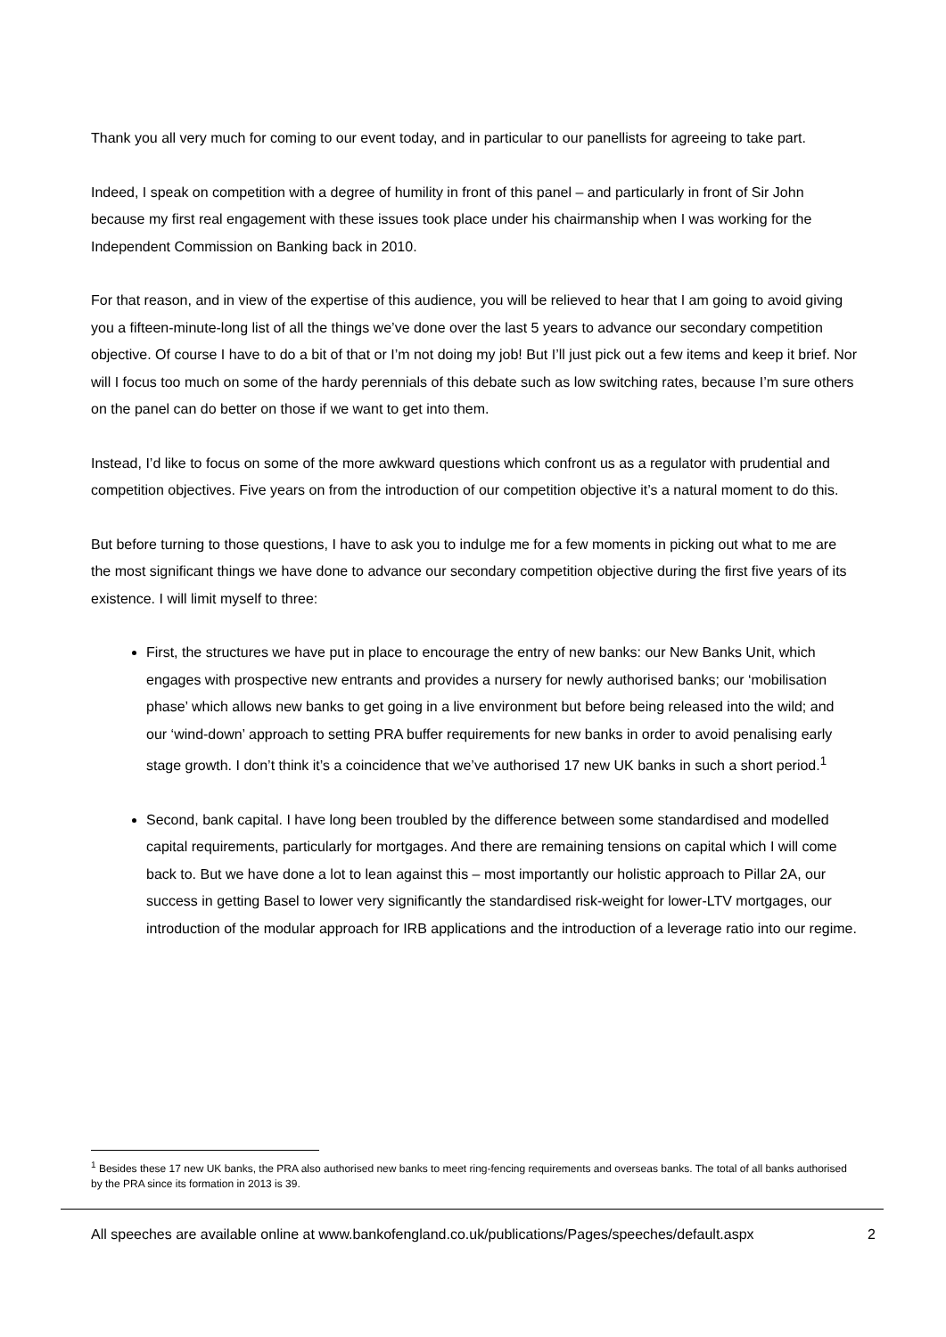Thank you all very much for coming to our event today, and in particular to our panellists for agreeing to take part.
Indeed, I speak on competition with a degree of humility in front of this panel – and particularly in front of Sir John because my first real engagement with these issues took place under his chairmanship when I was working for the Independent Commission on Banking back in 2010.
For that reason, and in view of the expertise of this audience, you will be relieved to hear that I am going to avoid giving you a fifteen-minute-long list of all the things we’ve done over the last 5 years to advance our secondary competition objective. Of course I have to do a bit of that or I’m not doing my job! But I’ll just pick out a few items and keep it brief. Nor will I focus too much on some of the hardy perennials of this debate such as low switching rates, because I’m sure others on the panel can do better on those if we want to get into them.
Instead, I’d like to focus on some of the more awkward questions which confront us as a regulator with prudential and competition objectives. Five years on from the introduction of our competition objective it’s a natural moment to do this.
But before turning to those questions, I have to ask you to indulge me for a few moments in picking out what to me are the most significant things we have done to advance our secondary competition objective during the first five years of its existence. I will limit myself to three:
First, the structures we have put in place to encourage the entry of new banks: our New Banks Unit, which engages with prospective new entrants and provides a nursery for newly authorised banks; our ‘mobilisation phase’ which allows new banks to get going in a live environment but before being released into the wild; and our ‘wind-down’ approach to setting PRA buffer requirements for new banks in order to avoid penalising early stage growth. I don’t think it’s a coincidence that we’ve authorised 17 new UK banks in such a short period.<sup>1</sup>
Second, bank capital. I have long been troubled by the difference between some standardised and modelled capital requirements, particularly for mortgages. And there are remaining tensions on capital which I will come back to. But we have done a lot to lean against this – most importantly our holistic approach to Pillar 2A, our success in getting Basel to lower very significantly the standardised risk-weight for lower-LTV mortgages, our introduction of the modular approach for IRB applications and the introduction of a leverage ratio into our regime.
<sup>1</sup> Besides these 17 new UK banks, the PRA also authorised new banks to meet ring-fencing requirements and overseas banks. The total of all banks authorised by the PRA since its formation in 2013 is 39.
All speeches are available online at www.bankofengland.co.uk/publications/Pages/speeches/default.aspx 2